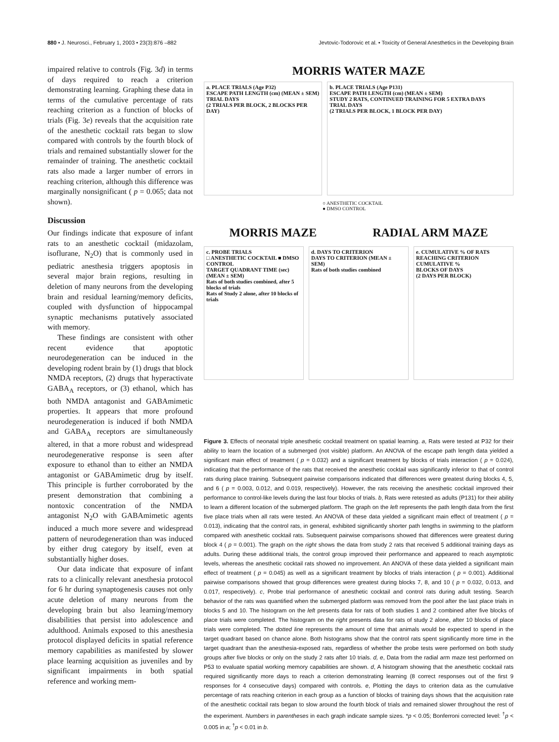880 • J. Neurosci., February 1, 2003 • 23(3):876 –882 Jevtovic-Todorovic et al. • Toxicity of General Anesthetics in the Developing Brain
impaired relative to controls (Fig. 3d) in terms of days required to reach a criterion demonstrating learning. Graphing these data in terms of the cumulative percentage of rats reaching criterion as a function of blocks of trials (Fig. 3e) reveals that the acquisition rate of the anesthetic cocktail rats began to slow compared with controls by the fourth block of trials and remained substantially slower for the remainder of training. The anesthetic cocktail rats also made a larger number of errors in reaching criterion, although this difference was marginally nonsignificant ( p = 0.065; data not shown).
Discussion
Our findings indicate that exposure of infant rats to an anesthetic cocktail (midazolam, isoflurane, N<sub>2</sub>O) that is commonly used in pediatric anesthesia triggers apoptosis in several major brain regions, resulting in deletion of many neurons from the developing brain and residual learning/memory deficits, coupled with dysfunction of hippocampal synaptic mechanisms putatively associated with memory.
These findings are consistent with other recent evidence that apoptotic neurodegeneration can be induced in the developing rodent brain by (1) drugs that block NMDA receptors, (2) drugs that hyperactivate GABA<sub>A</sub> receptors, or (3) ethanol, which has both NMDA antagonist and GABAmimetic properties. It appears that more profound neurodegeneration is induced if both NMDA and GABA<sub>A</sub> receptors are simultaneously altered, in that a more robust and widespread neurodegenerative response is seen after exposure to ethanol than to either an NMDA antagonist or GABAmimetic drug by itself. This principle is further corroborated by the present demonstration that combining a nontoxic concentration of the NMDA antagonist N<sub>2</sub>O with GABAmimetic agents induced a much more severe and widespread pattern of neurodegeneration than was induced by either drug category by itself, even at substantially higher doses.
Our data indicate that exposure of infant rats to a clinically relevant anesthesia protocol for 6 hr during synaptogenesis causes not only acute deletion of many neurons from the developing brain but also learning/memory disabilities that persist into adolescence and adulthood. Animals exposed to this anesthesia protocol displayed deficits in spatial reference memory capabilities as manifested by slower place learning acquisition as juveniles and by significant impairments in both spatial reference and working mem-
MORRIS WATER MAZE
a. PLACE TRIALS (Age P32)
ESCAPE PATH LENGTH (cm) (MEAN ± SEM)
TRIAL DAYS
(2 TRIALS PER BLOCK, 2 BLOCKS PER DAY)
b. PLACE TRIALS (Age P131)
ESCAPE PATH LENGTH (cm) (MEAN ± SEM)
STUDY 2 RATS, CONTINUED TRAINING FOR 5 EXTRA DAYS
TRIAL DAYS
(2 TRIALS PER BLOCK, 1 BLOCK PER DAY)
○ ANESTHETIC COCKTAIL
● DMSO CONTROL
MORRIS MAZE RADIAL ARM MAZE
c. PROBE TRIALS
□ ANESTHETIC COCKTAIL ■ DMSO CONTROL
TARGET QUADRANT TIME (sec) (MEAN ± SEM)
Rats of both studies combined, after 5 blocks of trials
Rats of Study 2 alone, after 10 blocks of trials
d. DAYS TO CRITERION
DAYS TO CRITERION (MEAN ± SEM)
Rats of both studies combined
e. CUMULATIVE % OF RATS REACHING CRITERION
CUMULATIVE %
BLOCKS OF DAYS
(2 DAYS PER BLOCK)
Figure 3. Effects of neonatal triple anesthetic cocktail treatment on spatial learning. a, Rats were tested at P32 for their ability to learn the location of a submerged (not visible) platform. An ANOVA of the escape path length data yielded a significant main effect of treatment ( p = 0.032) and a significant treatment by blocks of trials interaction ( p = 0.024), indicating that the performance of the rats that received the anesthetic cocktail was significantly inferior to that of control rats during place training. Subsequent pairwise comparisons indicated that differences were greatest during blocks 4, 5, and 6 ( p = 0.003, 0.012, and 0.019, respectively). However, the rats receiving the anesthetic cocktail improved their performance to control-like levels during the last four blocks of trials. b, Rats were retested as adults (P131) for their ability to learn a different location of the submerged platform. The graph on the left represents the path length data from the first five place trials when all rats were tested. An ANOVA of these data yielded a significant main effect of treatment ( p = 0.013), indicating that the control rats, in general, exhibited significantly shorter path lengths in swimming to the platform compared with anesthetic cocktail rats. Subsequent pairwise comparisons showed that differences were greatest during block 4 ( p = 0.001). The graph on the right shows the data from study 2 rats that received 5 additional training days as adults. During these additional trials, the control group improved their performance and appeared to reach asymptotic levels, whereas the anesthetic cocktail rats showed no improvement. An ANOVA of these data yielded a significant main effect of treatment ( p = 0.045) as well as a significant treatment by blocks of trials interaction ( p = 0.001). Additional pairwise comparisons showed that group differences were greatest during blocks 7, 8, and 10 ( p = 0.032, 0.013, and 0.017, respectively). c, Probe trial performance of anesthetic cocktail and control rats during adult testing. Search behavior of the rats was quantified when the submerged platform was removed from the pool after the last place trials in blocks 5 and 10. The histogram on the left presents data for rats of both studies 1 and 2 combined after five blocks of place trials were completed. The histogram on the right presents data for rats of study 2 alone, after 10 blocks of place trials were completed. The dotted line represents the amount of time that animals would be expected to spend in the target quadrant based on chance alone. Both histograms show that the control rats spent significantly more time in the target quadrant than the anesthesia-exposed rats, regardless of whether the probe tests were performed on both study groups after five blocks or only on the study 2 rats after 10 trials. d, e, Data from the radial arm maze test performed on P53 to evaluate spatial working memory capabilities are shown. d, A histogram showing that the anesthetic cocktail rats required significantly more days to reach a criterion demonstrating learning (8 correct responses out of the first 9 responses for 4 consecutive days) compared with controls. e, Plotting the days to criterion data as the cumulative percentage of rats reaching criterion in each group as a function of blocks of training days shows that the acquisition rate of the anesthetic cocktail rats began to slow around the fourth block of trials and remained slower throughout the rest of the experiment. Numbers in parentheses in each graph indicate sample sizes. *p < 0.05; Bonferroni corrected level: <sup>†</sup>p < 0.005 in a; <sup>†</sup>p < 0.01 in b.